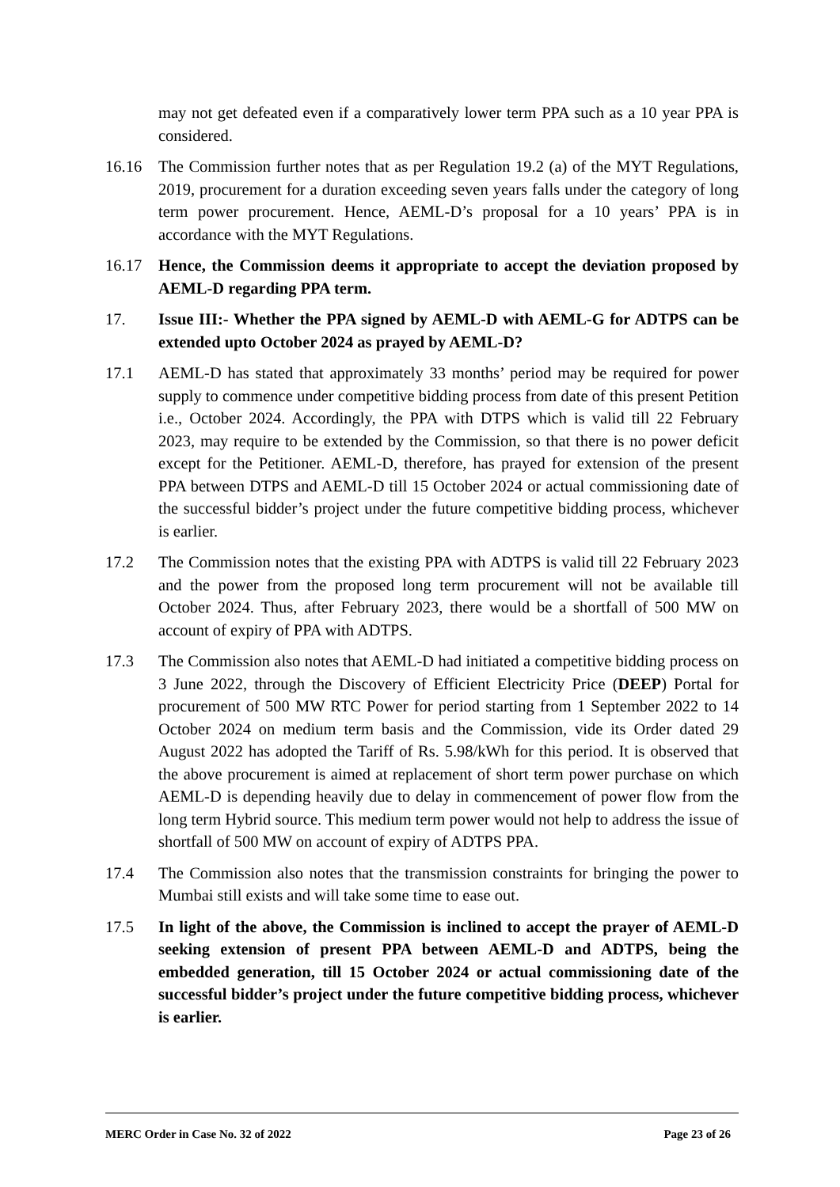may not get defeated even if a comparatively lower term PPA such as a 10 year PPA is considered.
16.16 The Commission further notes that as per Regulation 19.2 (a) of the MYT Regulations, 2019, procurement for a duration exceeding seven years falls under the category of long term power procurement. Hence, AEML-D’s proposal for a 10 years’ PPA is in accordance with the MYT Regulations.
16.17 Hence, the Commission deems it appropriate to accept the deviation proposed by AEML-D regarding PPA term.
17. Issue III:- Whether the PPA signed by AEML-D with AEML-G for ADTPS can be extended upto October 2024 as prayed by AEML-D?
17.1 AEML-D has stated that approximately 33 months’ period may be required for power supply to commence under competitive bidding process from date of this present Petition i.e., October 2024. Accordingly, the PPA with DTPS which is valid till 22 February 2023, may require to be extended by the Commission, so that there is no power deficit except for the Petitioner. AEML-D, therefore, has prayed for extension of the present PPA between DTPS and AEML-D till 15 October 2024 or actual commissioning date of the successful bidder’s project under the future competitive bidding process, whichever is earlier.
17.2 The Commission notes that the existing PPA with ADTPS is valid till 22 February 2023 and the power from the proposed long term procurement will not be available till October 2024. Thus, after February 2023, there would be a shortfall of 500 MW on account of expiry of PPA with ADTPS.
17.3 The Commission also notes that AEML-D had initiated a competitive bidding process on 3 June 2022, through the Discovery of Efficient Electricity Price (DEEP) Portal for procurement of 500 MW RTC Power for period starting from 1 September 2022 to 14 October 2024 on medium term basis and the Commission, vide its Order dated 29 August 2022 has adopted the Tariff of Rs. 5.98/kWh for this period. It is observed that the above procurement is aimed at replacement of short term power purchase on which AEML-D is depending heavily due to delay in commencement of power flow from the long term Hybrid source. This medium term power would not help to address the issue of shortfall of 500 MW on account of expiry of ADTPS PPA.
17.4 The Commission also notes that the transmission constraints for bringing the power to Mumbai still exists and will take some time to ease out.
17.5 In light of the above, the Commission is inclined to accept the prayer of AEML-D seeking extension of present PPA between AEML-D and ADTPS, being the embedded generation, till 15 October 2024 or actual commissioning date of the successful bidder’s project under the future competitive bidding process, whichever is earlier.
MERC Order in Case No. 32 of 2022 Page 23 of 26